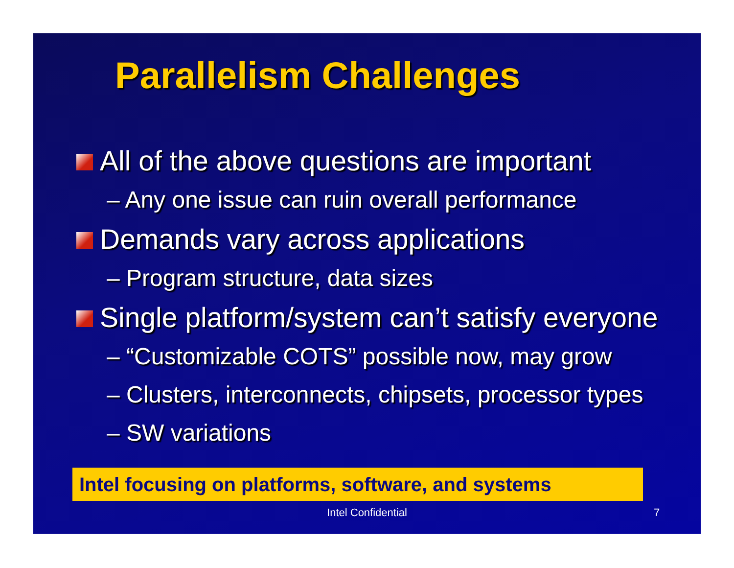Parallelism Challenges
All of the above questions are important
– Any one issue can ruin overall performance
Demands vary across applications
– Program structure, data sizes
Single platform/system can’t satisfy everyone
– “Customizable COTS” possible now, may grow
– Clusters, interconnects, chipsets, processor types
– SW variations
Intel focusing on platforms, software, and systems
Intel Confidential 7